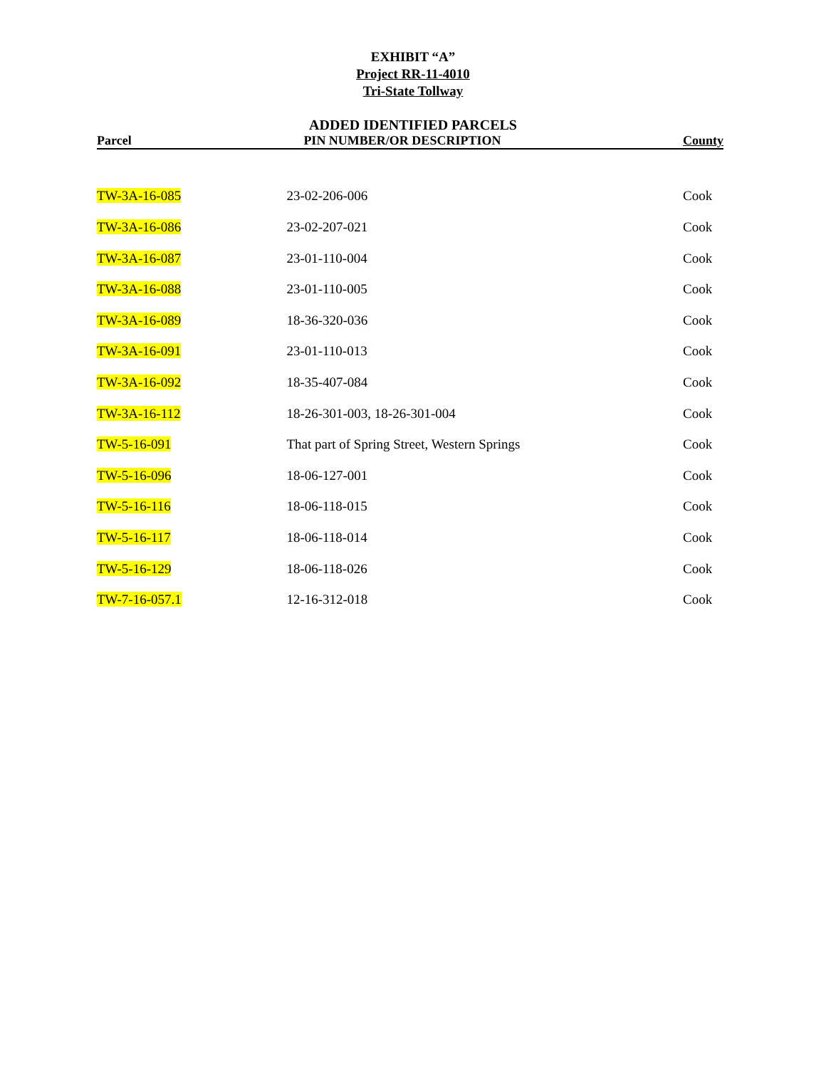EXHIBIT “A”
Project RR-11-4010
Tri-State Tollway
ADDED IDENTIFIED PARCELS
| Parcel | PIN NUMBER/OR DESCRIPTION | County |
| --- | --- | --- |
| TW-3A-16-085 | 23-02-206-006 | Cook |
| TW-3A-16-086 | 23-02-207-021 | Cook |
| TW-3A-16-087 | 23-01-110-004 | Cook |
| TW-3A-16-088 | 23-01-110-005 | Cook |
| TW-3A-16-089 | 18-36-320-036 | Cook |
| TW-3A-16-091 | 23-01-110-013 | Cook |
| TW-3A-16-092 | 18-35-407-084 | Cook |
| TW-3A-16-112 | 18-26-301-003, 18-26-301-004 | Cook |
| TW-5-16-091 | That part of Spring Street, Western Springs | Cook |
| TW-5-16-096 | 18-06-127-001 | Cook |
| TW-5-16-116 | 18-06-118-015 | Cook |
| TW-5-16-117 | 18-06-118-014 | Cook |
| TW-5-16-129 | 18-06-118-026 | Cook |
| TW-7-16-057.1 | 12-16-312-018 | Cook |